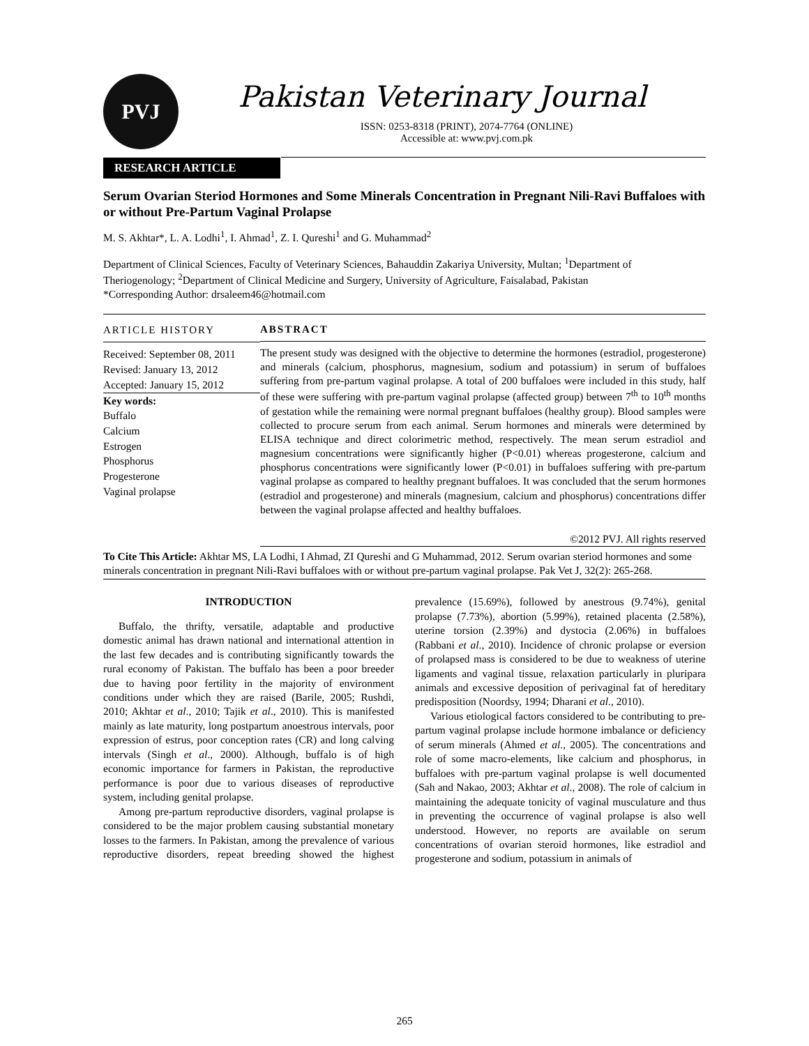PVJ
Pakistan Veterinary Journal
ISSN: 0253-8318 (PRINT), 2074-7764 (ONLINE)
Accessible at: www.pvj.com.pk
RESEARCH ARTICLE
Serum Ovarian Steriod Hormones and Some Minerals Concentration in Pregnant Nili-Ravi Buffaloes with or without Pre-Partum Vaginal Prolapse
M. S. Akhtar*, L. A. Lodhi<sup>1</sup>, I. Ahmad<sup>1</sup>, Z. I. Qureshi<sup>1</sup> and G. Muhammad<sup>2</sup>
Department of Clinical Sciences, Faculty of Veterinary Sciences, Bahauddin Zakariya University, Multan; <sup>1</sup>Department of Theriogenology; <sup>2</sup>Department of Clinical Medicine and Surgery, University of Agriculture, Faisalabad, Pakistan
*Corresponding Author: drsaleem46@hotmail.com
ARTICLE HISTORY
Received: September 08, 2011
Revised: January 13, 2012
Accepted: January 15, 2012
Key words:
Buffalo
Calcium
Estrogen
Phosphorus
Progesterone
Vaginal prolapse
ABSTRACT
The present study was designed with the objective to determine the hormones (estradiol, progesterone) and minerals (calcium, phosphorus, magnesium, sodium and potassium) in serum of buffaloes suffering from pre-partum vaginal prolapse. A total of 200 buffaloes were included in this study, half of these were suffering with pre-partum vaginal prolapse (affected group) between 7<sup>th</sup> to 10<sup>th</sup> months of gestation while the remaining were normal pregnant buffaloes (healthy group). Blood samples were collected to procure serum from each animal. Serum hormones and minerals were determined by ELISA technique and direct colorimetric method, respectively. The mean serum estradiol and magnesium concentrations were significantly higher (P<0.01) whereas progesterone, calcium and phosphorus concentrations were significantly lower (P<0.01) in buffaloes suffering with pre-partum vaginal prolapse as compared to healthy pregnant buffaloes. It was concluded that the serum hormones (estradiol and progesterone) and minerals (magnesium, calcium and phosphorus) concentrations differ between the vaginal prolapse affected and healthy buffaloes.
©2012 PVJ. All rights reserved
To Cite This Article: Akhtar MS, LA Lodhi, I Ahmad, ZI Qureshi and G Muhammad, 2012. Serum ovarian steriod hormones and some minerals concentration in pregnant Nili-Ravi buffaloes with or without pre-partum vaginal prolapse. Pak Vet J, 32(2): 265-268.
INTRODUCTION
Buffalo, the thrifty, versatile, adaptable and productive domestic animal has drawn national and international attention in the last few decades and is contributing significantly towards the rural economy of Pakistan. The buffalo has been a poor breeder due to having poor fertility in the majority of environment conditions under which they are raised (Barile, 2005; Rushdi, 2010; Akhtar et al., 2010; Tajik et al., 2010). This is manifested mainly as late maturity, long postpartum anoestrous intervals, poor expression of estrus, poor conception rates (CR) and long calving intervals (Singh et al., 2000). Although, buffalo is of high economic importance for farmers in Pakistan, the reproductive performance is poor due to various diseases of reproductive system, including genital prolapse.
Among pre-partum reproductive disorders, vaginal prolapse is considered to be the major problem causing substantial monetary losses to the farmers. In Pakistan, among the prevalence of various reproductive disorders, repeat breeding showed the highest prevalence (15.69%), followed by anestrous (9.74%), genital prolapse (7.73%), abortion (5.99%), retained placenta (2.58%), uterine torsion (2.39%) and dystocia (2.06%) in buffaloes (Rabbani et al., 2010). Incidence of chronic prolapse or eversion of prolapsed mass is considered to be due to weakness of uterine ligaments and vaginal tissue, relaxation particularly in pluripara animals and excessive deposition of perivaginal fat of hereditary predisposition (Noordsy, 1994; Dharani et al., 2010).
Various etiological factors considered to be contributing to pre-partum vaginal prolapse include hormone imbalance or deficiency of serum minerals (Ahmed et al., 2005). The concentrations and role of some macro-elements, like calcium and phosphorus, in buffaloes with pre-partum vaginal prolapse is well documented (Sah and Nakao, 2003; Akhtar et al., 2008). The role of calcium in maintaining the adequate tonicity of vaginal musculature and thus in preventing the occurrence of vaginal prolapse is also well understood. However, no reports are available on serum concentrations of ovarian steroid hormones, like estradiol and progesterone and sodium, potassium in animals of
265